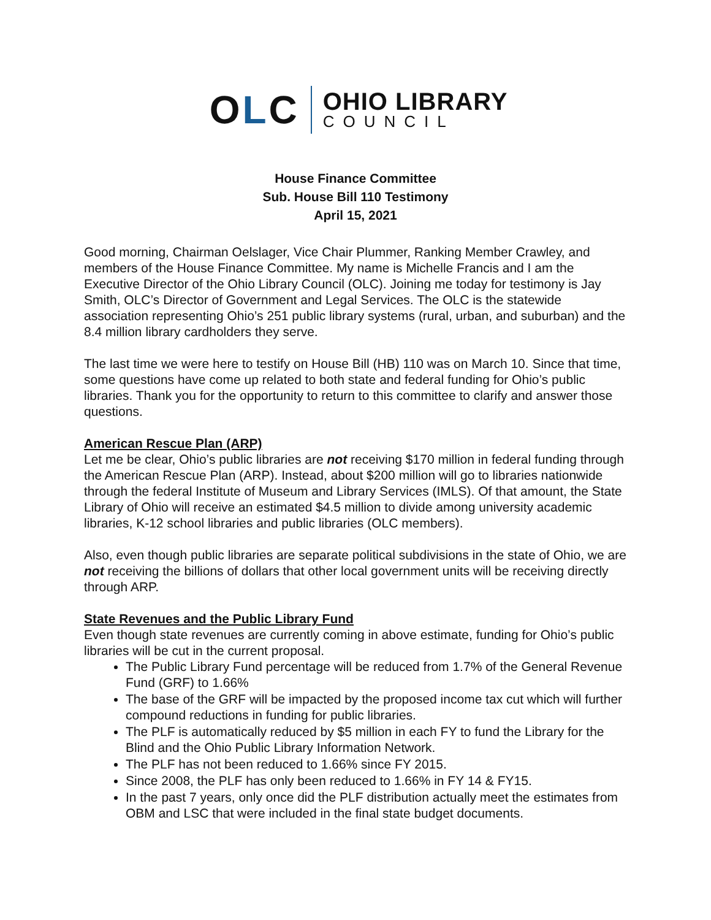OLC
OHIO LIBRARY
COUNCIL
House Finance Committee
Sub. House Bill 110 Testimony
April 15, 2021
Good morning, Chairman Oelslager, Vice Chair Plummer, Ranking Member Crawley, and members of the House Finance Committee. My name is Michelle Francis and I am the Executive Director of the Ohio Library Council (OLC). Joining me today for testimony is Jay Smith, OLC’s Director of Government and Legal Services. The OLC is the statewide association representing Ohio’s 251 public library systems (rural, urban, and suburban) and the 8.4 million library cardholders they serve.
The last time we were here to testify on House Bill (HB) 110 was on March 10. Since that time, some questions have come up related to both state and federal funding for Ohio’s public libraries. Thank you for the opportunity to return to this committee to clarify and answer those questions.
American Rescue Plan (ARP)
Let me be clear, Ohio’s public libraries are not receiving $170 million in federal funding through the American Rescue Plan (ARP). Instead, about $200 million will go to libraries nationwide through the federal Institute of Museum and Library Services (IMLS). Of that amount, the State Library of Ohio will receive an estimated $4.5 million to divide among university academic libraries, K-12 school libraries and public libraries (OLC members).
Also, even though public libraries are separate political subdivisions in the state of Ohio, we are not receiving the billions of dollars that other local government units will be receiving directly through ARP.
State Revenues and the Public Library Fund
Even though state revenues are currently coming in above estimate, funding for Ohio’s public libraries will be cut in the current proposal.
The Public Library Fund percentage will be reduced from 1.7% of the General Revenue Fund (GRF) to 1.66%
The base of the GRF will be impacted by the proposed income tax cut which will further compound reductions in funding for public libraries.
The PLF is automatically reduced by $5 million in each FY to fund the Library for the Blind and the Ohio Public Library Information Network.
The PLF has not been reduced to 1.66% since FY 2015.
Since 2008, the PLF has only been reduced to 1.66% in FY 14 & FY15.
In the past 7 years, only once did the PLF distribution actually meet the estimates from OBM and LSC that were included in the final state budget documents.